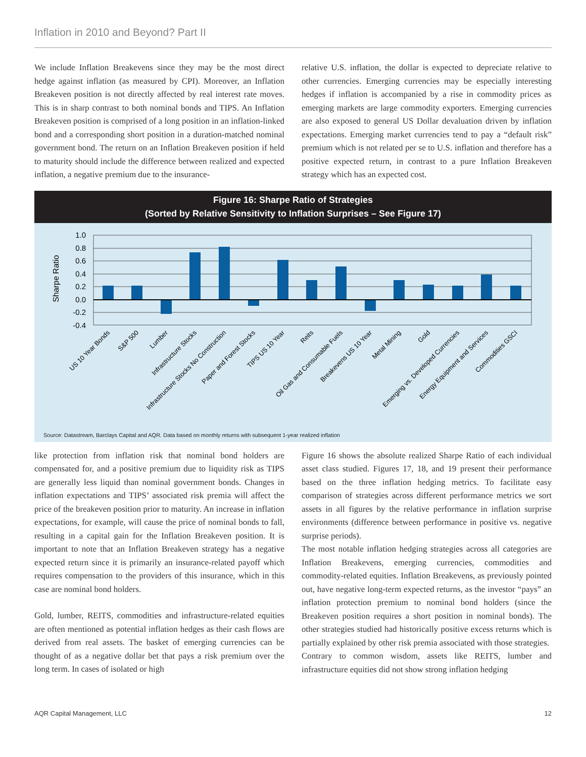Inflation in 2010 and Beyond? Part II
We include Inflation Breakevens since they may be the most direct hedge against inflation (as measured by CPI). Moreover, an Inflation Breakeven position is not directly affected by real interest rate moves. This is in sharp contrast to both nominal bonds and TIPS. An Inflation Breakeven position is comprised of a long position in an inflation-linked bond and a corresponding short position in a duration-matched nominal government bond. The return on an Inflation Breakeven position if held to maturity should include the difference between realized and expected inflation, a negative premium due to the insurance-
relative U.S. inflation, the dollar is expected to depreciate relative to other currencies. Emerging currencies may be especially interesting hedges if inflation is accompanied by a rise in commodity prices as emerging markets are large commodity exporters. Emerging currencies are also exposed to general US Dollar devaluation driven by inflation expectations. Emerging market currencies tend to pay a “default risk” premium which is not related per se to U.S. inflation and therefore has a positive expected return, in contrast to a pure Inflation Breakeven strategy which has an expected cost.
Figure 16: Sharpe Ratio of Strategies
(Sorted by Relative Sensitivity to Inflation Surprises – See Figure 17)
Sharpe Ratio
1.0
0.8
0.6
0.4
0.2
0.0
-0.2
-0.4
US 10 Year Bonds
S&P 500
Lumber
Infrastructure Stocks
Infrastructure Stocks No Construction
Paper and Forest Stocks
TIPS US 10 Year
Reits
Oil Gas and Consumable Fuels
Breakevens US 10 Year
Metal Mining
Gold
Emerging vs. Developed Currencies
Energy Equipment and Services
Commodities GSCI
Source: Datastream, Barclays Capital and AQR. Data based on monthly returns with subsequent 1-year realized inflation
like protection from inflation risk that nominal bond holders are compensated for, and a positive premium due to liquidity risk as TIPS are generally less liquid than nominal government bonds. Changes in inflation expectations and TIPS’ associated risk premia will affect the price of the breakeven position prior to maturity. An increase in inflation expectations, for example, will cause the price of nominal bonds to fall, resulting in a capital gain for the Inflation Breakeven position. It is important to note that an Inflation Breakeven strategy has a negative expected return since it is primarily an insurance-related payoff which requires compensation to the providers of this insurance, which in this case are nominal bond holders.
Gold, lumber, REITS, commodities and infrastructure-related equities are often mentioned as potential inflation hedges as their cash flows are derived from real assets. The basket of emerging currencies can be thought of as a negative dollar bet that pays a risk premium over the long term. In cases of isolated or high
Figure 16 shows the absolute realized Sharpe Ratio of each individual asset class studied. Figures 17, 18, and 19 present their performance based on the three inflation hedging metrics. To facilitate easy comparison of strategies across different performance metrics we sort assets in all figures by the relative performance in inflation surprise environments (difference between performance in positive vs. negative surprise periods).
The most notable inflation hedging strategies across all categories are Inflation Breakevens, emerging currencies, commodities and commodity-related equities. Inflation Breakevens, as previously pointed out, have negative long-term expected returns, as the investor “pays” an inflation protection premium to nominal bond holders (since the Breakeven position requires a short position in nominal bonds). The other strategies studied had historically positive excess returns which is partially explained by other risk premia associated with those strategies.
Contrary to common wisdom, assets like REITS, lumber and infrastructure equities did not show strong inflation hedging
AQR Capital Management, LLC 12